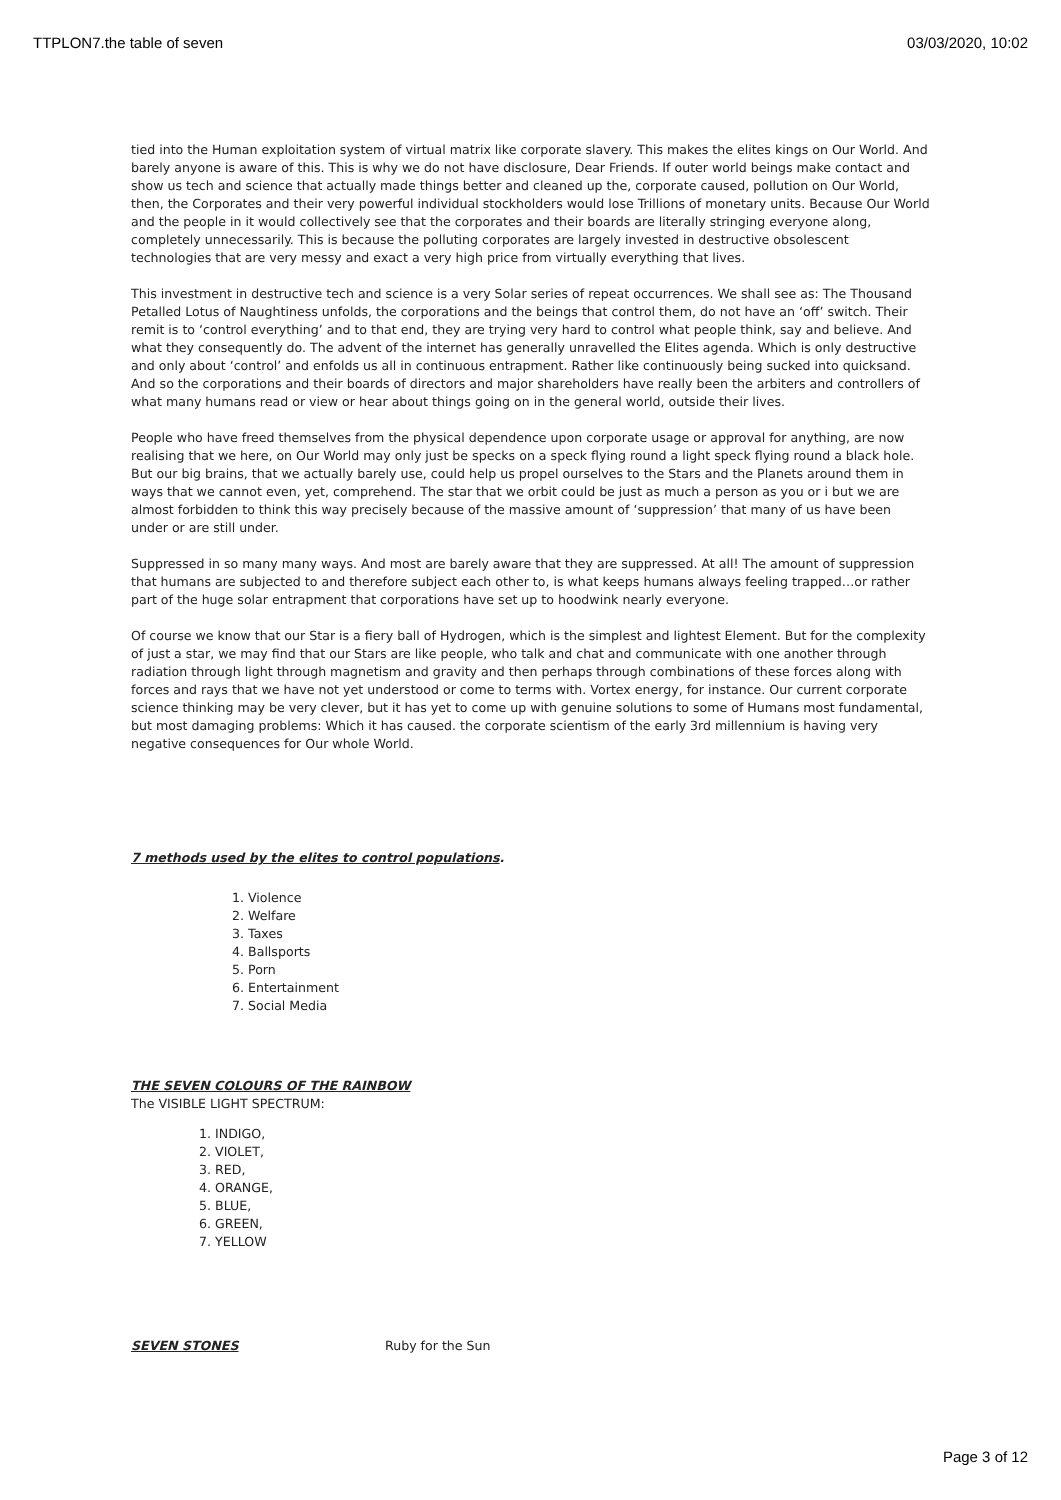TTPLON7.the table of seven 03/03/2020, 10:02
tied into the Human exploitation system of virtual matrix like corporate slavery. This makes the elites kings on Our World. And barely anyone is aware of this. This is why we do not have disclosure, Dear Friends. If outer world beings make contact and show us tech and science that actually made things better and cleaned up the, corporate caused, pollution on Our World, then, the Corporates and their very powerful individual stockholders would lose Trillions of monetary units. Because Our World and the people in it would collectively see that the corporates and their boards are literally stringing everyone along, completely unnecessarily. This is because the polluting corporates are largely invested in destructive obsolescent technologies that are very messy and exact a very high price from virtually everything that lives.
This investment in destructive tech and science is a very Solar series of repeat occurrences. We shall see as: The Thousand Petalled Lotus of Naughtiness unfolds, the corporations and the beings that control them, do not have an ‘off’ switch. Their remit is to ‘control everything’ and to that end, they are trying very hard to control what people think, say and believe. And what they consequently do. The advent of the internet has generally unravelled the Elites agenda. Which is only destructive and only about ‘control’ and enfolds us all in continuous entrapment. Rather like continuously being sucked into quicksand. And so the corporations and their boards of directors and major shareholders have really been the arbiters and controllers of what many humans read or view or hear about things going on in the general world, outside their lives.
People who have freed themselves from the physical dependence upon corporate usage or approval for anything, are now realising that we here, on Our World may only just be specks on a speck flying round a light speck flying round a black hole. But our big brains, that we actually barely use, could help us propel ourselves to the Stars and the Planets around them in ways that we cannot even, yet, comprehend. The star that we orbit could be just as much a person as you or i but we are almost forbidden to think this way precisely because of the massive amount of ‘suppression’ that many of us have been under or are still under.
Suppressed in so many many ways. And most are barely aware that they are suppressed. At all! The amount of suppression that humans are subjected to and therefore subject each other to, is what keeps humans always feeling trapped…or rather part of the huge solar entrapment that corporations have set up to hoodwink nearly everyone.
Of course we know that our Star is a fiery ball of Hydrogen, which is the simplest and lightest Element. But for the complexity of just a star, we may find that our Stars are like people, who talk and chat and communicate with one another through radiation through light through magnetism and gravity and then perhaps through combinations of these forces along with forces and rays that we have not yet understood or come to terms with. Vortex energy, for instance. Our current corporate science thinking may be very clever, but it has yet to come up with genuine solutions to some of Humans most fundamental, but most damaging problems: Which it has caused. the corporate scientism of the early 3rd millennium is having very negative consequences for Our whole World.
7 methods used by the elites to control populations.
1. Violence
2. Welfare
3. Taxes
4. Ballsports
5. Porn
6. Entertainment
7. Social Media
THE SEVEN COLOURS OF THE RAINBOW
The VISIBLE LIGHT SPECTRUM:
1. INDIGO,
2. VIOLET,
3. RED,
4. ORANGE,
5. BLUE,
6. GREEN,
7. YELLOW
SEVEN STONES Ruby for the Sun
Page 3 of 12